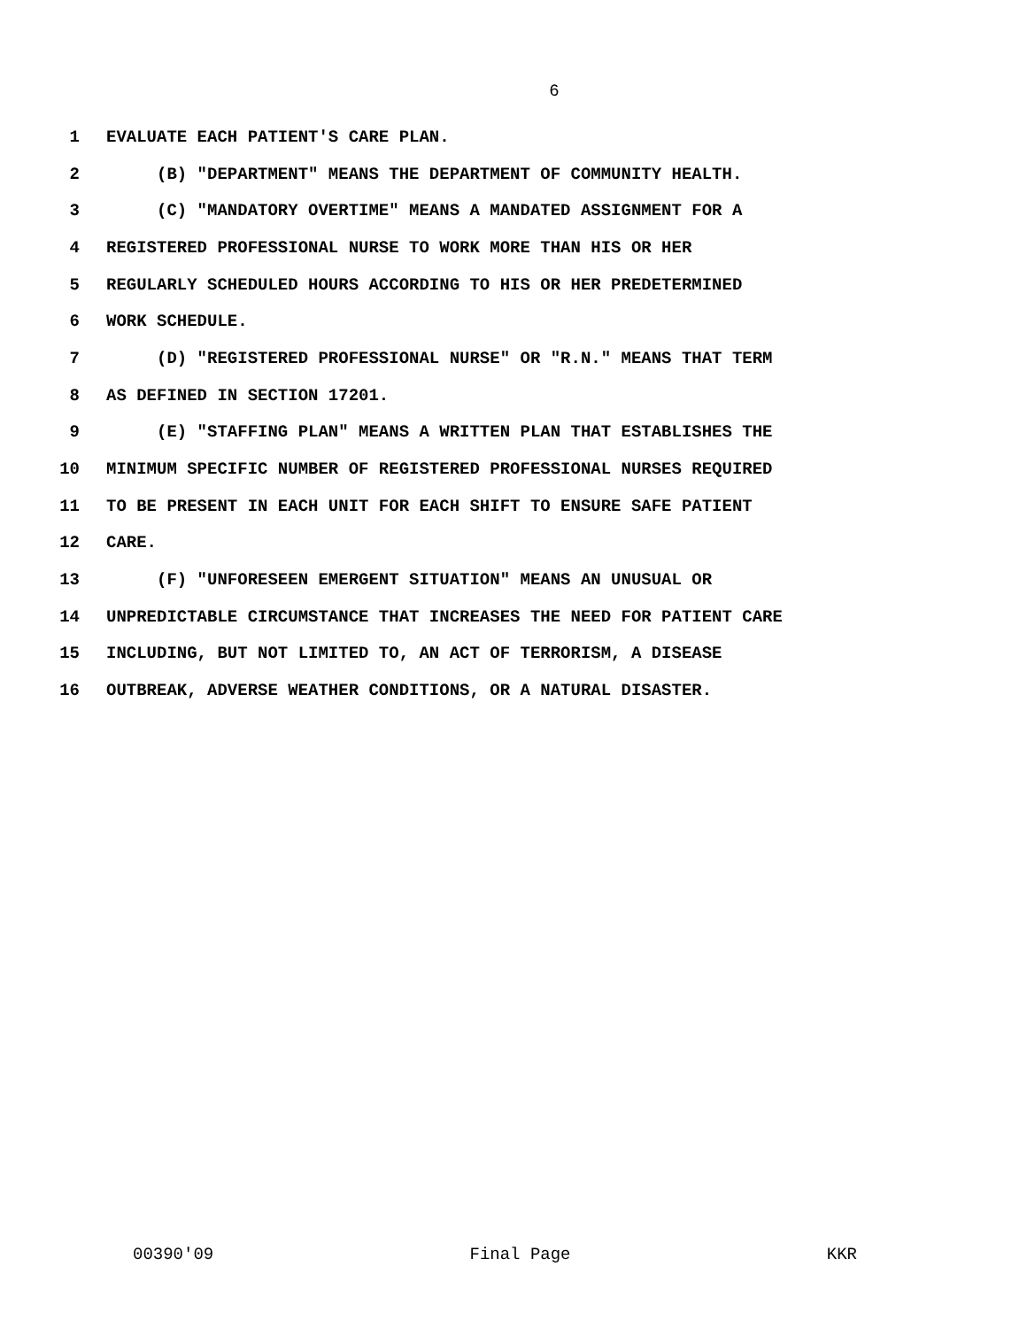6
1 EVALUATE EACH PATIENT'S CARE PLAN.
2 (B) "DEPARTMENT" MEANS THE DEPARTMENT OF COMMUNITY HEALTH.
3 (C) "MANDATORY OVERTIME" MEANS A MANDATED ASSIGNMENT FOR A
4 REGISTERED PROFESSIONAL NURSE TO WORK MORE THAN HIS OR HER
5 REGULARLY SCHEDULED HOURS ACCORDING TO HIS OR HER PREDETERMINED
6 WORK SCHEDULE.
7 (D) "REGISTERED PROFESSIONAL NURSE" OR "R.N." MEANS THAT TERM
8 AS DEFINED IN SECTION 17201.
9 (E) "STAFFING PLAN" MEANS A WRITTEN PLAN THAT ESTABLISHES THE
10 MINIMUM SPECIFIC NUMBER OF REGISTERED PROFESSIONAL NURSES REQUIRED
11 TO BE PRESENT IN EACH UNIT FOR EACH SHIFT TO ENSURE SAFE PATIENT
12 CARE.
13 (F) "UNFORESEEN EMERGENT SITUATION" MEANS AN UNUSUAL OR
14 UNPREDICTABLE CIRCUMSTANCE THAT INCREASES THE NEED FOR PATIENT CARE
15 INCLUDING, BUT NOT LIMITED TO, AN ACT OF TERRORISM, A DISEASE
16 OUTBREAK, ADVERSE WEATHER CONDITIONS, OR A NATURAL DISASTER.
00390'09 Final Page KKR